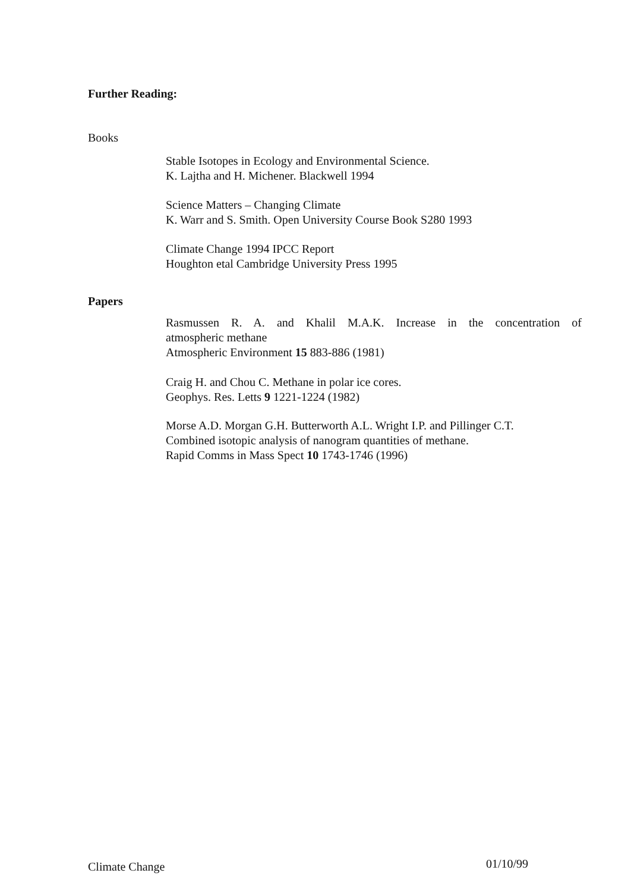Further Reading:
Books
Stable Isotopes in Ecology and Environmental Science.
K. Lajtha and H. Michener. Blackwell 1994
Science Matters – Changing Climate
K. Warr and S. Smith. Open University Course Book S280 1993
Climate Change 1994 IPCC Report
Houghton etal Cambridge University Press 1995
Papers
Rasmussen R. A. and Khalil M.A.K. Increase in the concentration of
atmospheric methane
Atmospheric Environment 15 883-886 (1981)
Craig H. and Chou C. Methane in polar ice cores.
Geophys. Res. Letts 9 1221-1224 (1982)
Morse A.D. Morgan G.H. Butterworth A.L. Wright I.P. and Pillinger C.T.
Combined isotopic analysis of nanogram quantities of methane.
Rapid Comms in Mass Spect 10 1743-1746 (1996)
Climate Change 01/10/99